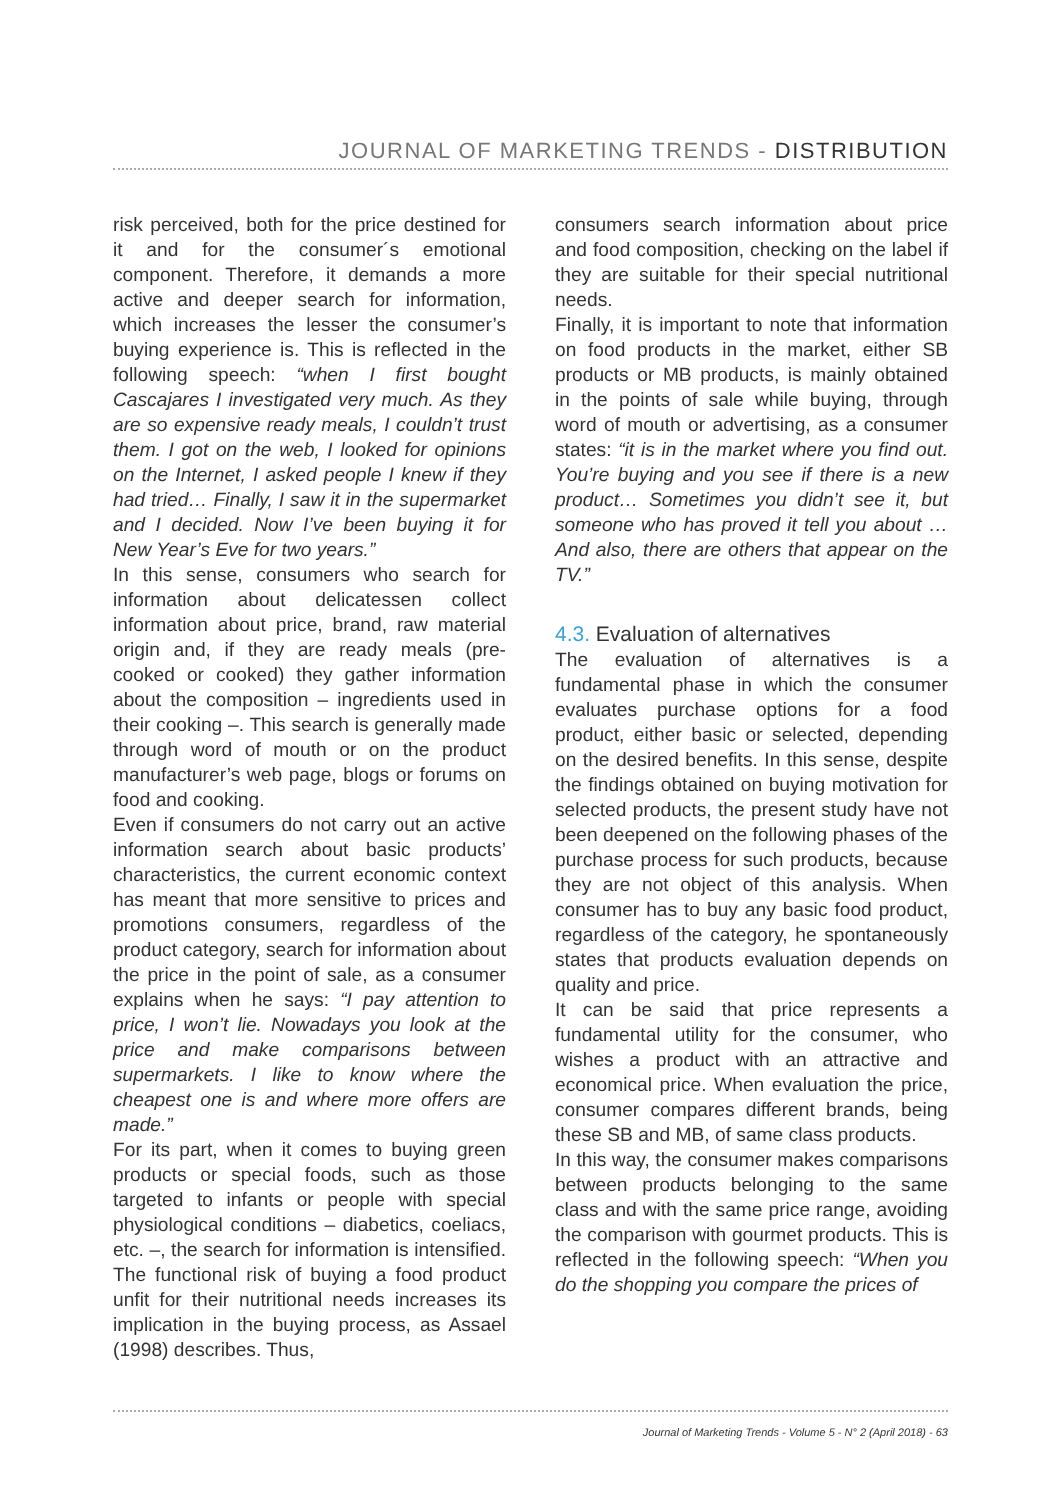JOURNAL OF MARKETING TRENDS - DISTRIBUTION
risk perceived, both for the price destined for it and for the consumer´s emotional component. Therefore, it demands a more active and deeper search for information, which increases the lesser the consumer’s buying experience is. This is reflected in the following speech: “when I first bought Cascajares I investigated very much. As they are so expensive ready meals, I couldn’t trust them. I got on the web, I looked for opinions on the Internet, I asked people I knew if they had tried… Finally, I saw it in the supermarket and I decided. Now I’ve been buying it for New Year’s Eve for two years.”
In this sense, consumers who search for information about delicatessen collect information about price, brand, raw material origin and, if they are ready meals (pre-cooked or cooked) they gather information about the composition – ingredients used in their cooking –. This search is generally made through word of mouth or on the product manufacturer’s web page, blogs or forums on food and cooking.
Even if consumers do not carry out an active information search about basic products’ characteristics, the current economic context has meant that more sensitive to prices and promotions consumers, regardless of the product category, search for information about the price in the point of sale, as a consumer explains when he says: “I pay attention to price, I won’t lie. Nowadays you look at the price and make comparisons between supermarkets. I like to know where the cheapest one is and where more offers are made.”
For its part, when it comes to buying green products or special foods, such as those targeted to infants or people with special physiological conditions – diabetics, coeliacs, etc. –, the search for information is intensified. The functional risk of buying a food product unfit for their nutritional needs increases its implication in the buying process, as Assael (1998) describes. Thus,
consumers search information about price and food composition, checking on the label if they are suitable for their special nutritional needs.
Finally, it is important to note that information on food products in the market, either SB products or MB products, is mainly obtained in the points of sale while buying, through word of mouth or advertising, as a consumer states: “it is in the market where you find out. You’re buying and you see if there is a new product… Sometimes you didn’t see it, but someone who has proved it tell you about … And also, there are others that appear on the TV.”
4.3. Evaluation of alternatives
The evaluation of alternatives is a fundamental phase in which the consumer evaluates purchase options for a food product, either basic or selected, depending on the desired benefits. In this sense, despite the findings obtained on buying motivation for selected products, the present study have not been deepened on the following phases of the purchase process for such products, because they are not object of this analysis. When consumer has to buy any basic food product, regardless of the category, he spontaneously states that products evaluation depends on quality and price.
It can be said that price represents a fundamental utility for the consumer, who wishes a product with an attractive and economical price. When evaluation the price, consumer compares different brands, being these SB and MB, of same class products.
In this way, the consumer makes comparisons between products belonging to the same class and with the same price range, avoiding the comparison with gourmet products. This is reflected in the following speech: “When you do the shopping you compare the prices of
Journal of Marketing Trends - Volume 5 - N° 2 (April 2018) - 63